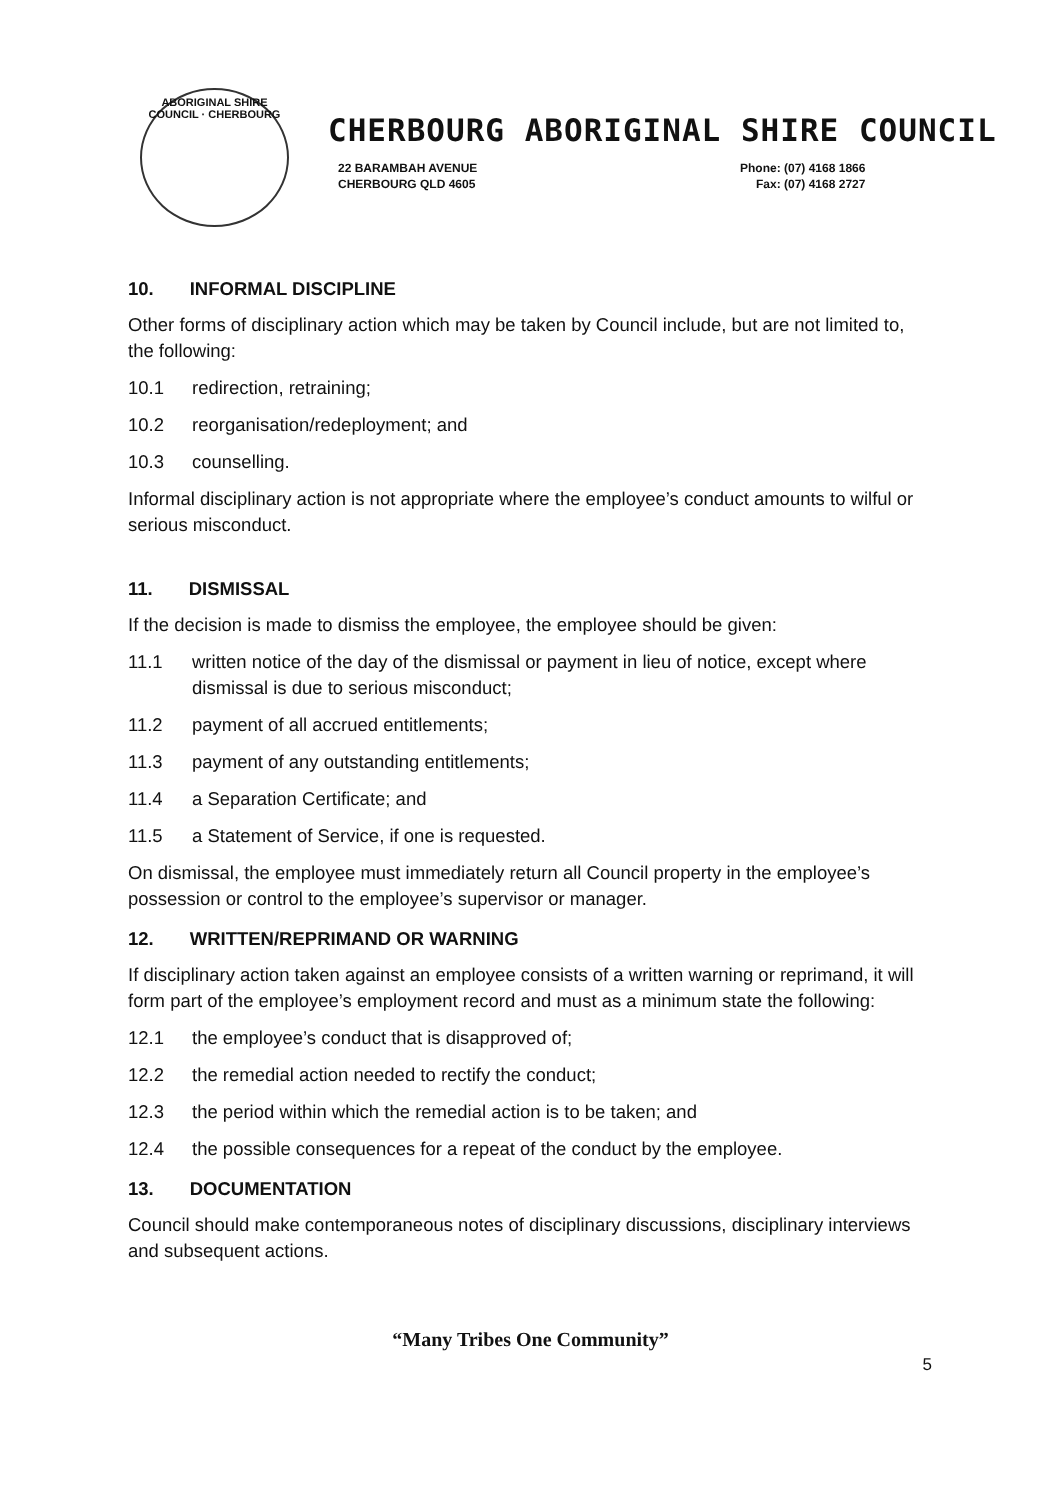ABORIGINAL SHIRE COUNCIL · CHERBOURG
CHERBOURG ABORIGINAL SHIRE COUNCIL
22 BARAMBAH AVENUE
CHERBOURG QLD 4605
Phone: (07) 4168 1866
Fax: (07) 4168 2727
10. INFORMAL DISCIPLINE
Other forms of disciplinary action which may be taken by Council include, but are not limited to, the following:
10.1 redirection, retraining;
10.2 reorganisation/redeployment; and
10.3 counselling.
Informal disciplinary action is not appropriate where the employee’s conduct amounts to wilful or serious misconduct.
11. DISMISSAL
If the decision is made to dismiss the employee, the employee should be given:
11.1 written notice of the day of the dismissal or payment in lieu of notice, except where dismissal is due to serious misconduct;
11.2 payment of all accrued entitlements;
11.3 payment of any outstanding entitlements;
11.4 a Separation Certificate; and
11.5 a Statement of Service, if one is requested.
On dismissal, the employee must immediately return all Council property in the employee’s possession or control to the employee’s supervisor or manager.
12. WRITTEN/REPRIMAND OR WARNING
If disciplinary action taken against an employee consists of a written warning or reprimand, it will form part of the employee’s employment record and must as a minimum state the following:
12.1 the employee’s conduct that is disapproved of;
12.2 the remedial action needed to rectify the conduct;
12.3 the period within which the remedial action is to be taken; and
12.4 the possible consequences for a repeat of the conduct by the employee.
13. DOCUMENTATION
Council should make contemporaneous notes of disciplinary discussions, disciplinary interviews and subsequent actions.
“Many Tribes One Community”
5